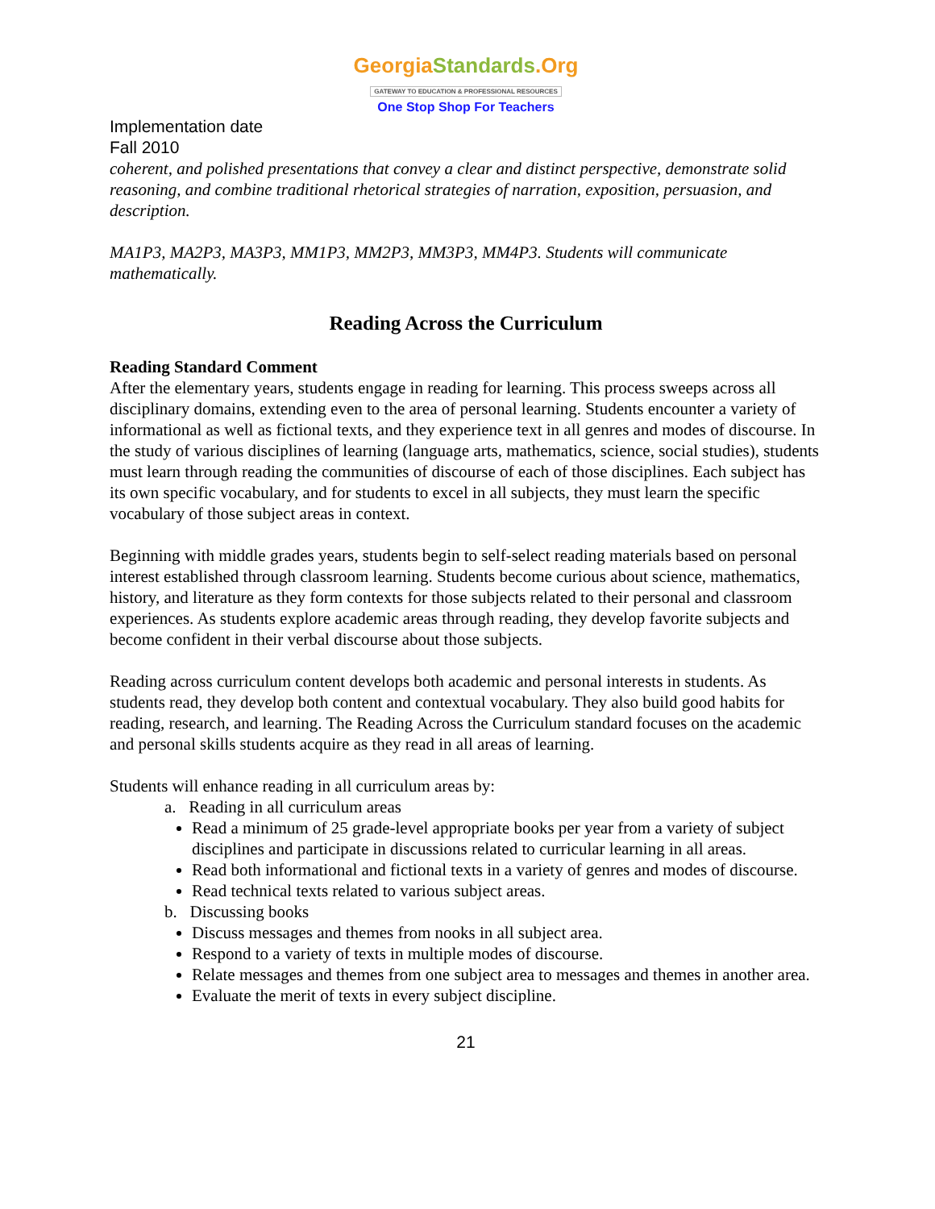GeorgiaStandards.Org
GATEWAY TO EDUCATION & PROFESSIONAL RESOURCES
One Stop Shop For Teachers
Implementation date
Fall 2010
coherent, and polished presentations that convey a clear and distinct perspective, demonstrate solid reasoning, and combine traditional rhetorical strategies of narration, exposition, persuasion, and description.
MA1P3, MA2P3, MA3P3, MM1P3, MM2P3, MM3P3, MM4P3. Students will communicate mathematically.
Reading Across the Curriculum
Reading Standard Comment
After the elementary years, students engage in reading for learning. This process sweeps across all disciplinary domains, extending even to the area of personal learning. Students encounter a variety of informational as well as fictional texts, and they experience text in all genres and modes of discourse. In the study of various disciplines of learning (language arts, mathematics, science, social studies), students must learn through reading the communities of discourse of each of those disciplines. Each subject has its own specific vocabulary, and for students to excel in all subjects, they must learn the specific vocabulary of those subject areas in context.
Beginning with middle grades years, students begin to self-select reading materials based on personal interest established through classroom learning. Students become curious about science, mathematics, history, and literature as they form contexts for those subjects related to their personal and classroom experiences. As students explore academic areas through reading, they develop favorite subjects and become confident in their verbal discourse about those subjects.
Reading across curriculum content develops both academic and personal interests in students. As students read, they develop both content and contextual vocabulary. They also build good habits for reading, research, and learning. The Reading Across the Curriculum standard focuses on the academic and personal skills students acquire as they read in all areas of learning.
Students will enhance reading in all curriculum areas by:
a. Reading in all curriculum areas
Read a minimum of 25 grade-level appropriate books per year from a variety of subject disciplines and participate in discussions related to curricular learning in all areas.
Read both informational and fictional texts in a variety of genres and modes of discourse.
Read technical texts related to various subject areas.
b. Discussing books
Discuss messages and themes from nooks in all subject area.
Respond to a variety of texts in multiple modes of discourse.
Relate messages and themes from one subject area to messages and themes in another area.
Evaluate the merit of texts in every subject discipline.
21